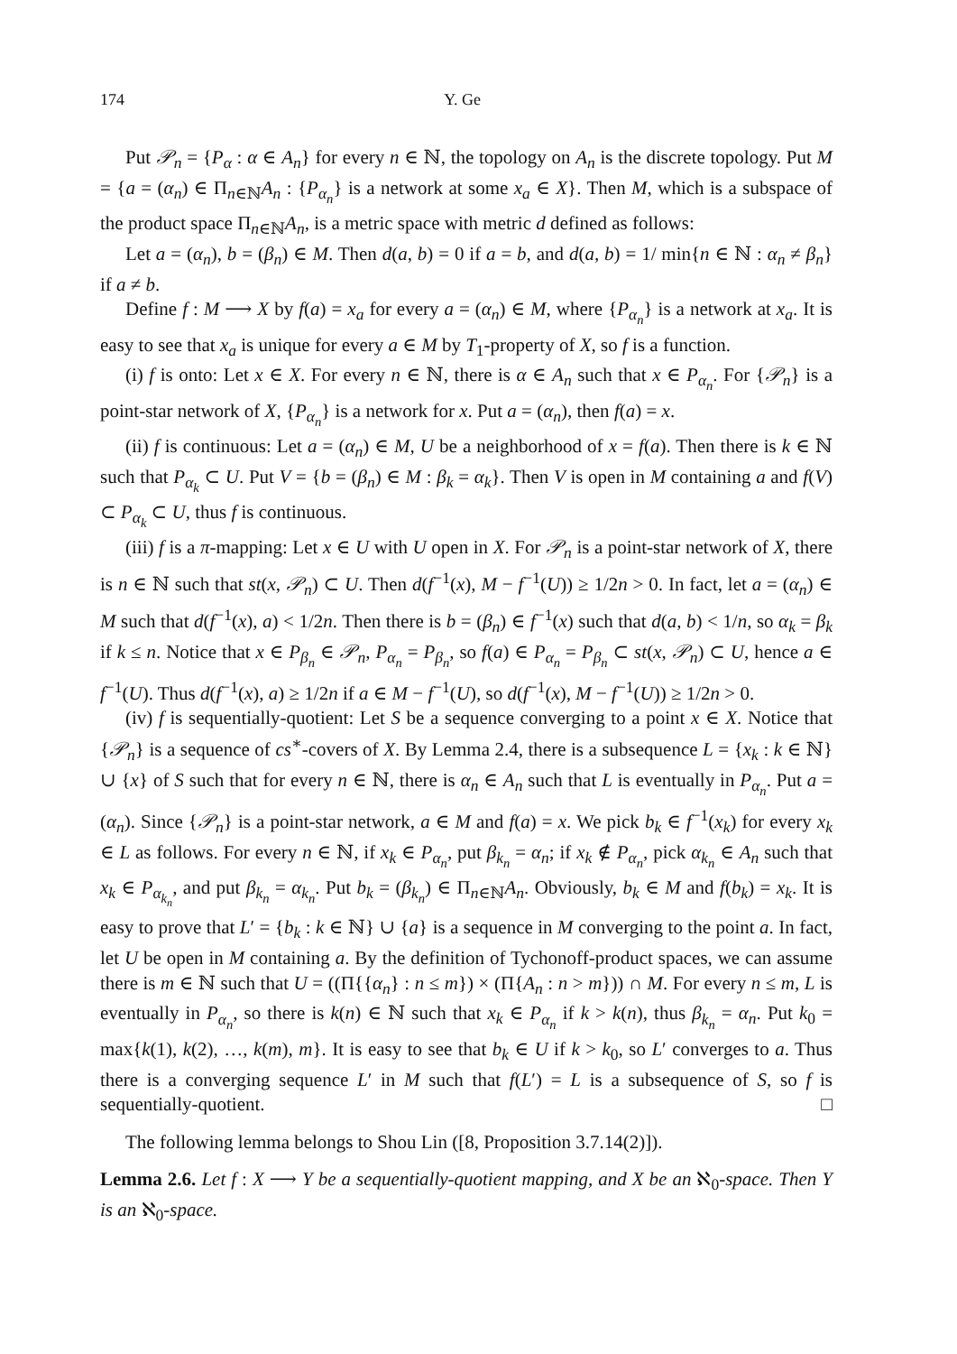174 Y. Ge
Put 𝒫<sub>n</sub> = {P<sub>α</sub> : α ∈ A<sub>n</sub>} for every n ∈ ℕ, the topology on A<sub>n</sub> is the discrete topology. Put M = {a = (α<sub>n</sub>) ∈ Π<sub>n∈ℕ</sub>A<sub>n</sub> : {P<sub>α<sub>n</sub></sub>} is a network at some x<sub>a</sub> ∈ X}. Then M, which is a subspace of the product space Π<sub>n∈ℕ</sub>A<sub>n</sub>, is a metric space with metric d defined as follows:
Let a = (α<sub>n</sub>), b = (β<sub>n</sub>) ∈ M. Then d(a, b) = 0 if a = b, and d(a, b) = 1/ min{n ∈ ℕ : α<sub>n</sub> ≠ β<sub>n</sub>} if a ≠ b.
Define f : M ⟶ X by f(a) = x<sub>a</sub> for every a = (α<sub>n</sub>) ∈ M, where {P<sub>α<sub>n</sub></sub>} is a network at x<sub>a</sub>. It is easy to see that x<sub>a</sub> is unique for every a ∈ M by T<sub>1</sub>-property of X, so f is a function.
(i) f is onto: Let x ∈ X. For every n ∈ ℕ, there is α ∈ A<sub>n</sub> such that x ∈ P<sub>α<sub>n</sub></sub>. For {𝒫<sub>n</sub>} is a point-star network of X, {P<sub>α<sub>n</sub></sub>} is a network for x. Put a = (α<sub>n</sub>), then f(a) = x.
(ii) f is continuous: Let a = (α<sub>n</sub>) ∈ M, U be a neighborhood of x = f(a). Then there is k ∈ ℕ such that P<sub>α<sub>k</sub></sub> ⊂ U. Put V = {b = (β<sub>n</sub>) ∈ M : β<sub>k</sub> = α<sub>k</sub>}. Then V is open in M containing a and f(V) ⊂ P<sub>α<sub>k</sub></sub> ⊂ U, thus f is continuous.
(iii) f is a π-mapping: Let x ∈ U with U open in X. For 𝒫<sub>n</sub> is a point-star network of X, there is n ∈ ℕ such that st(x, 𝒫<sub>n</sub>) ⊂ U. Then d(f<sup>−1</sup>(x), M − f<sup>−1</sup>(U)) ≥ 1/2n > 0. In fact, let a = (α<sub>n</sub>) ∈ M such that d(f<sup>−1</sup>(x), a) < 1/2n. Then there is b = (β<sub>n</sub>) ∈ f<sup>−1</sup>(x) such that d(a, b) < 1/n, so α<sub>k</sub> = β<sub>k</sub> if k ≤ n. Notice that x ∈ P<sub>β<sub>n</sub></sub> ∈ 𝒫<sub>n</sub>, P<sub>α<sub>n</sub></sub> = P<sub>β<sub>n</sub></sub>, so f(a) ∈ P<sub>α<sub>n</sub></sub> = P<sub>β<sub>n</sub></sub> ⊂ st(x, 𝒫<sub>n</sub>) ⊂ U, hence a ∈ f<sup>−1</sup>(U). Thus d(f<sup>−1</sup>(x), a) ≥ 1/2n if a ∈ M − f<sup>−1</sup>(U), so d(f<sup>−1</sup>(x), M − f<sup>−1</sup>(U)) ≥ 1/2n > 0.
(iv) f is sequentially-quotient: Let S be a sequence converging to a point x ∈ X. Notice that {𝒫<sub>n</sub>} is a sequence of cs<sup>∗</sup>-covers of X. By Lemma 2.4, there is a subsequence L = {x<sub>k</sub> : k ∈ ℕ} ∪ {x} of S such that for every n ∈ ℕ, there is α<sub>n</sub> ∈ A<sub>n</sub> such that L is eventually in P<sub>α<sub>n</sub></sub>. Put a = (α<sub>n</sub>). Since {𝒫<sub>n</sub>} is a point-star network, a ∈ M and f(a) = x. We pick b<sub>k</sub> ∈ f<sup>−1</sup>(x<sub>k</sub>) for every x<sub>k</sub> ∈ L as follows. For every n ∈ ℕ, if x<sub>k</sub> ∈ P<sub>α<sub>n</sub></sub>, put β<sub>k<sub>n</sub></sub> = α<sub>n</sub>; if x<sub>k</sub> ∉ P<sub>α<sub>n</sub></sub>, pick α<sub>k<sub>n</sub></sub> ∈ A<sub>n</sub> such that x<sub>k</sub> ∈ P<sub>α<sub>k<sub>n</sub></sub></sub>, and put β<sub>k<sub>n</sub></sub> = α<sub>k<sub>n</sub></sub>. Put b<sub>k</sub> = (β<sub>k<sub>n</sub></sub>) ∈ Π<sub>n∈ℕ</sub>A<sub>n</sub>. Obviously, b<sub>k</sub> ∈ M and f(b<sub>k</sub>) = x<sub>k</sub>. It is easy to prove that L′ = {b<sub>k</sub> : k ∈ ℕ} ∪ {a} is a sequence in M converging to the point a. In fact, let U be open in M containing a. By the definition of Tychonoff-product spaces, we can assume there is m ∈ ℕ such that U = ((Π{{α<sub>n</sub>} : n ≤ m}) × (Π{A<sub>n</sub> : n > m})) ∩ M. For every n ≤ m, L is eventually in P<sub>α<sub>n</sub></sub>, so there is k(n) ∈ ℕ such that x<sub>k</sub> ∈ P<sub>α<sub>n</sub></sub> if k > k(n), thus β<sub>k<sub>n</sub></sub> = α<sub>n</sub>. Put k<sub>0</sub> = max{k(1), k(2), …, k(m), m}. It is easy to see that b<sub>k</sub> ∈ U if k > k<sub>0</sub>, so L′ converges to a. Thus there is a converging sequence L′ in M such that f(L′) = L is a subsequence of S, so f is sequentially-quotient. □
The following lemma belongs to Shou Lin ([8, Proposition 3.7.14(2)]).
Lemma 2.6. Let f : X ⟶ Y be a sequentially-quotient mapping, and X be an ℵ<sub>0</sub>-space. Then Y is an ℵ<sub>0</sub>-space.